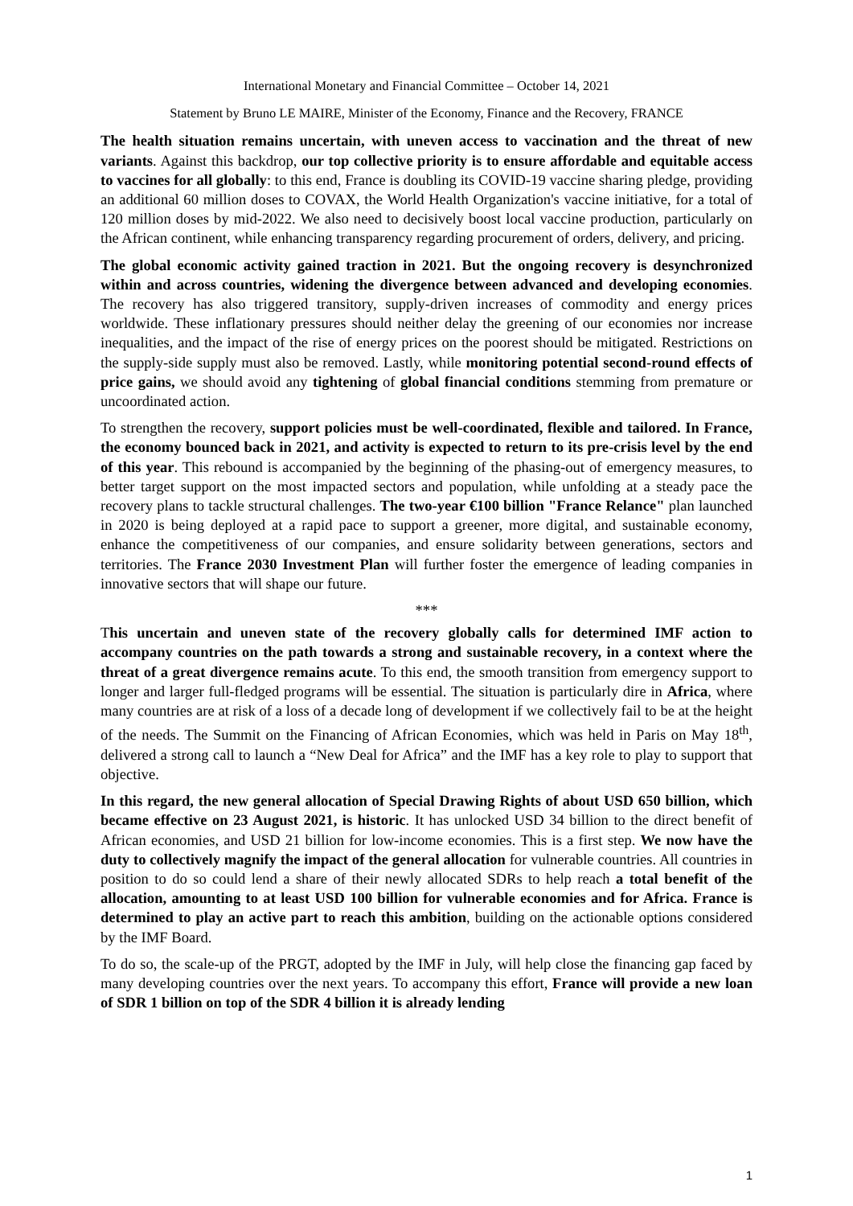International Monetary and Financial Committee – October 14, 2021
Statement by Bruno LE MAIRE, Minister of the Economy, Finance and the Recovery, FRANCE
The health situation remains uncertain, with uneven access to vaccination and the threat of new variants. Against this backdrop, our top collective priority is to ensure affordable and equitable access to vaccines for all globally: to this end, France is doubling its COVID-19 vaccine sharing pledge, providing an additional 60 million doses to COVAX, the World Health Organization's vaccine initiative, for a total of 120 million doses by mid-2022. We also need to decisively boost local vaccine production, particularly on the African continent, while enhancing transparency regarding procurement of orders, delivery, and pricing.
The global economic activity gained traction in 2021. But the ongoing recovery is desynchronized within and across countries, widening the divergence between advanced and developing economies. The recovery has also triggered transitory, supply-driven increases of commodity and energy prices worldwide. These inflationary pressures should neither delay the greening of our economies nor increase inequalities, and the impact of the rise of energy prices on the poorest should be mitigated. Restrictions on the supply-side supply must also be removed. Lastly, while monitoring potential second-round effects of price gains, we should avoid any tightening of global financial conditions stemming from premature or uncoordinated action.
To strengthen the recovery, support policies must be well-coordinated, flexible and tailored. In France, the economy bounced back in 2021, and activity is expected to return to its pre-crisis level by the end of this year. This rebound is accompanied by the beginning of the phasing-out of emergency measures, to better target support on the most impacted sectors and population, while unfolding at a steady pace the recovery plans to tackle structural challenges. The two-year €100 billion "France Relance" plan launched in 2020 is being deployed at a rapid pace to support a greener, more digital, and sustainable economy, enhance the competitiveness of our companies, and ensure solidarity between generations, sectors and territories. The France 2030 Investment Plan will further foster the emergence of leading companies in innovative sectors that will shape our future.
***
This uncertain and uneven state of the recovery globally calls for determined IMF action to accompany countries on the path towards a strong and sustainable recovery, in a context where the threat of a great divergence remains acute. To this end, the smooth transition from emergency support to longer and larger full-fledged programs will be essential. The situation is particularly dire in Africa, where many countries are at risk of a loss of a decade long of development if we collectively fail to be at the height of the needs. The Summit on the Financing of African Economies, which was held in Paris on May 18<sup>th</sup>, delivered a strong call to launch a “New Deal for Africa” and the IMF has a key role to play to support that objective.
In this regard, the new general allocation of Special Drawing Rights of about USD 650 billion, which became effective on 23 August 2021, is historic. It has unlocked USD 34 billion to the direct benefit of African economies, and USD 21 billion for low-income economies. This is a first step. We now have the duty to collectively magnify the impact of the general allocation for vulnerable countries. All countries in position to do so could lend a share of their newly allocated SDRs to help reach a total benefit of the allocation, amounting to at least USD 100 billion for vulnerable economies and for Africa. France is determined to play an active part to reach this ambition, building on the actionable options considered by the IMF Board.
To do so, the scale-up of the PRGT, adopted by the IMF in July, will help close the financing gap faced by many developing countries over the next years. To accompany this effort, France will provide a new loan of SDR 1 billion on top of the SDR 4 billion it is already lending
1